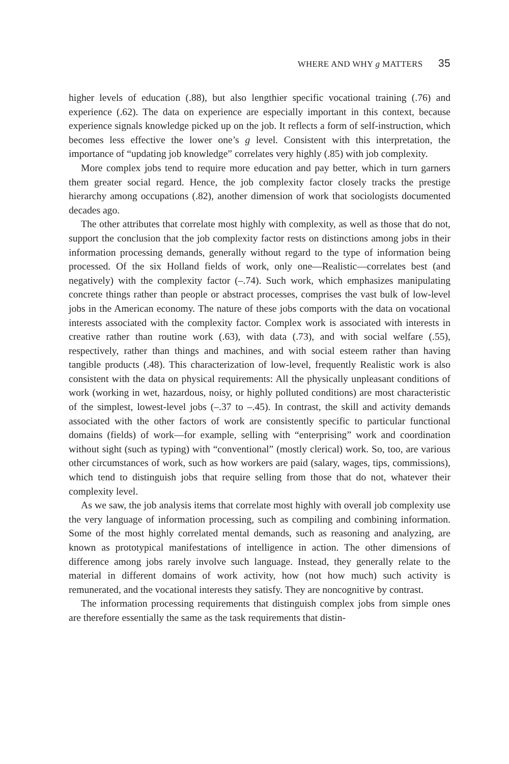WHERE AND WHY g MATTERS 35
higher levels of education (.88), but also lengthier specific vocational training (.76) and experience (.62). The data on experience are especially important in this context, because experience signals knowledge picked up on the job. It reflects a form of self-instruction, which becomes less effective the lower one’s g level. Consistent with this interpretation, the importance of “updating job knowledge” correlates very highly (.85) with job complexity.
More complex jobs tend to require more education and pay better, which in turn garners them greater social regard. Hence, the job complexity factor closely tracks the prestige hierarchy among occupations (.82), another dimension of work that sociologists documented decades ago.
The other attributes that correlate most highly with complexity, as well as those that do not, support the conclusion that the job complexity factor rests on distinctions among jobs in their information processing demands, generally without regard to the type of information being processed. Of the six Holland fields of work, only one—Realistic—correlates best (and negatively) with the complexity factor (–.74). Such work, which emphasizes manipulating concrete things rather than people or abstract processes, comprises the vast bulk of low-level jobs in the American economy. The nature of these jobs comports with the data on vocational interests associated with the complexity factor. Complex work is associated with interests in creative rather than routine work (.63), with data (.73), and with social welfare (.55), respectively, rather than things and machines, and with social esteem rather than having tangible products (.48). This characterization of low-level, frequently Realistic work is also consistent with the data on physical requirements: All the physically unpleasant conditions of work (working in wet, hazardous, noisy, or highly polluted conditions) are most characteristic of the simplest, lowest-level jobs (–.37 to –.45). In contrast, the skill and activity demands associated with the other factors of work are consistently specific to particular functional domains (fields) of work—for example, selling with “enterprising” work and coordination without sight (such as typing) with “conventional” (mostly clerical) work. So, too, are various other circumstances of work, such as how workers are paid (salary, wages, tips, commissions), which tend to distinguish jobs that require selling from those that do not, whatever their complexity level.
As we saw, the job analysis items that correlate most highly with overall job complexity use the very language of information processing, such as compiling and combining information. Some of the most highly correlated mental demands, such as reasoning and analyzing, are known as prototypical manifestations of intelligence in action. The other dimensions of difference among jobs rarely involve such language. Instead, they generally relate to the material in different domains of work activity, how (not how much) such activity is remunerated, and the vocational interests they satisfy. They are noncognitive by contrast.
The information processing requirements that distinguish complex jobs from simple ones are therefore essentially the same as the task requirements that distin-